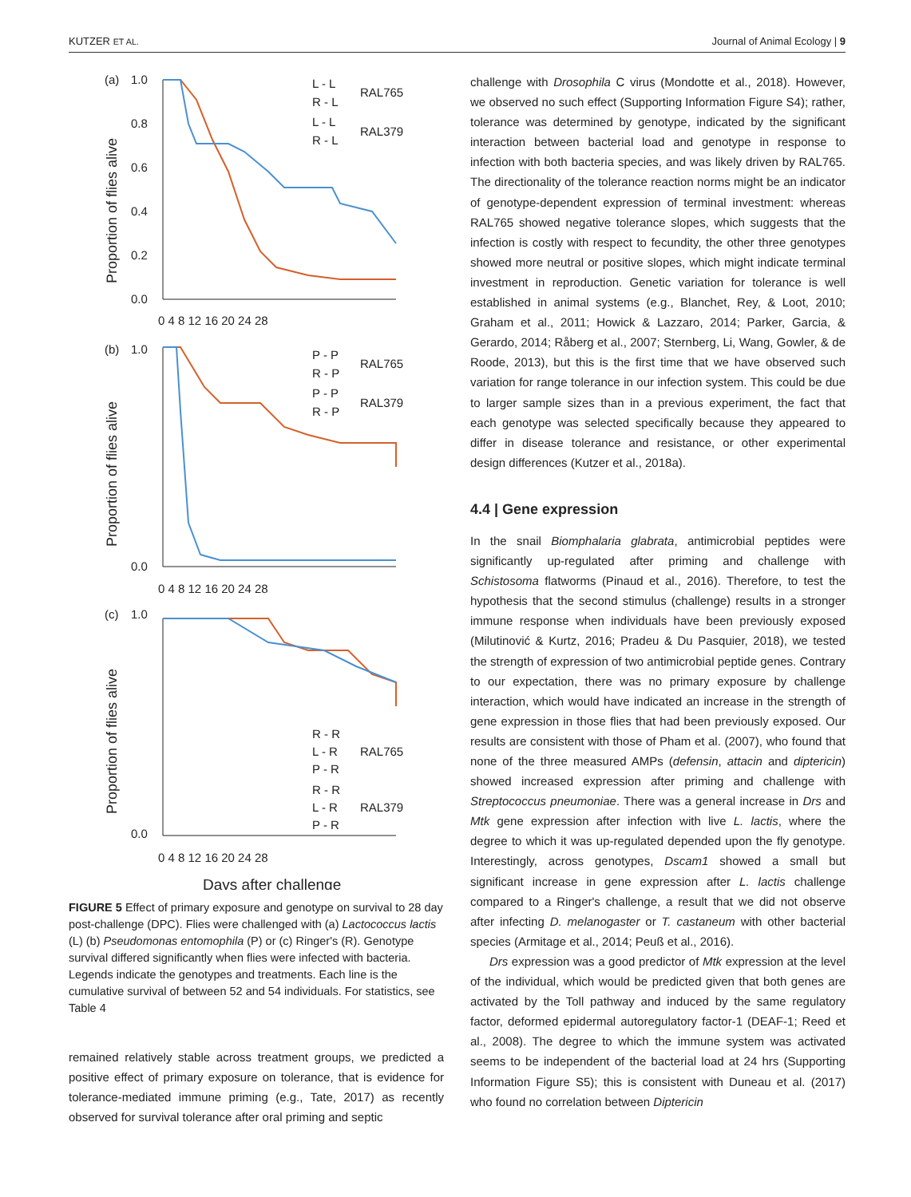KUTZER ET AL. Journal of Animal Ecology | 9
(a)
1.0
0.8
0.6
0.4
0.2
0.0
0 4 8 12 16 20 24 28
L - L
R - L
RAL765
L - L
R - L
RAL379
(b)
1.0
0.0
0 4 8 12 16 20 24 28
P - P
R - P
RAL765
P - P
R - P
RAL379
(c)
1.0
0.0
0 4 8 12 16 20 24 28
R - R
L - R
P - R
RAL765
R - R
L - R
P - R
RAL379
Days after challenge
Proportion of flies alive
Proportion of flies alive
Proportion of flies alive
FIGURE 5 Effect of primary exposure and genotype on survival to 28 day post-challenge (DPC). Flies were challenged with (a) Lactococcus lactis (L) (b) Pseudomonas entomophila (P) or (c) Ringer's (R). Genotype survival differed significantly when flies were infected with bacteria. Legends indicate the genotypes and treatments. Each line is the cumulative survival of between 52 and 54 individuals. For statistics, see Table 4
remained relatively stable across treatment groups, we predicted a positive effect of primary exposure on tolerance, that is evidence for tolerance-mediated immune priming (e.g., Tate, 2017) as recently observed for survival tolerance after oral priming and septic
challenge with Drosophila C virus (Mondotte et al., 2018). However, we observed no such effect (Supporting Information Figure S4); rather, tolerance was determined by genotype, indicated by the significant interaction between bacterial load and genotype in response to infection with both bacteria species, and was likely driven by RAL765. The directionality of the tolerance reaction norms might be an indicator of genotype-dependent expression of terminal investment: whereas RAL765 showed negative tolerance slopes, which suggests that the infection is costly with respect to fecundity, the other three genotypes showed more neutral or positive slopes, which might indicate terminal investment in reproduction. Genetic variation for tolerance is well established in animal systems (e.g., Blanchet, Rey, & Loot, 2010; Graham et al., 2011; Howick & Lazzaro, 2014; Parker, Garcia, & Gerardo, 2014; Råberg et al., 2007; Sternberg, Li, Wang, Gowler, & de Roode, 2013), but this is the first time that we have observed such variation for range tolerance in our infection system. This could be due to larger sample sizes than in a previous experiment, the fact that each genotype was selected specifically because they appeared to differ in disease tolerance and resistance, or other experimental design differences (Kutzer et al., 2018a).
4.4 | Gene expression
In the snail Biomphalaria glabrata, antimicrobial peptides were significantly up-regulated after priming and challenge with Schistosoma flatworms (Pinaud et al., 2016). Therefore, to test the hypothesis that the second stimulus (challenge) results in a stronger immune response when individuals have been previously exposed (Milutinović & Kurtz, 2016; Pradeu & Du Pasquier, 2018), we tested the strength of expression of two antimicrobial peptide genes. Contrary to our expectation, there was no primary exposure by challenge interaction, which would have indicated an increase in the strength of gene expression in those flies that had been previously exposed. Our results are consistent with those of Pham et al. (2007), who found that none of the three measured AMPs (defensin, attacin and diptericin) showed increased expression after priming and challenge with Streptococcus pneumoniae. There was a general increase in Drs and Mtk gene expression after infection with live L. lactis, where the degree to which it was up-regulated depended upon the fly genotype. Interestingly, across genotypes, Dscam1 showed a small but significant increase in gene expression after L. lactis challenge compared to a Ringer's challenge, a result that we did not observe after infecting D. melanogaster or T. castaneum with other bacterial species (Armitage et al., 2014; Peuß et al., 2016).
Drs expression was a good predictor of Mtk expression at the level of the individual, which would be predicted given that both genes are activated by the Toll pathway and induced by the same regulatory factor, deformed epidermal autoregulatory factor-1 (DEAF-1; Reed et al., 2008). The degree to which the immune system was activated seems to be independent of the bacterial load at 24 hrs (Supporting Information Figure S5); this is consistent with Duneau et al. (2017) who found no correlation between Diptericin